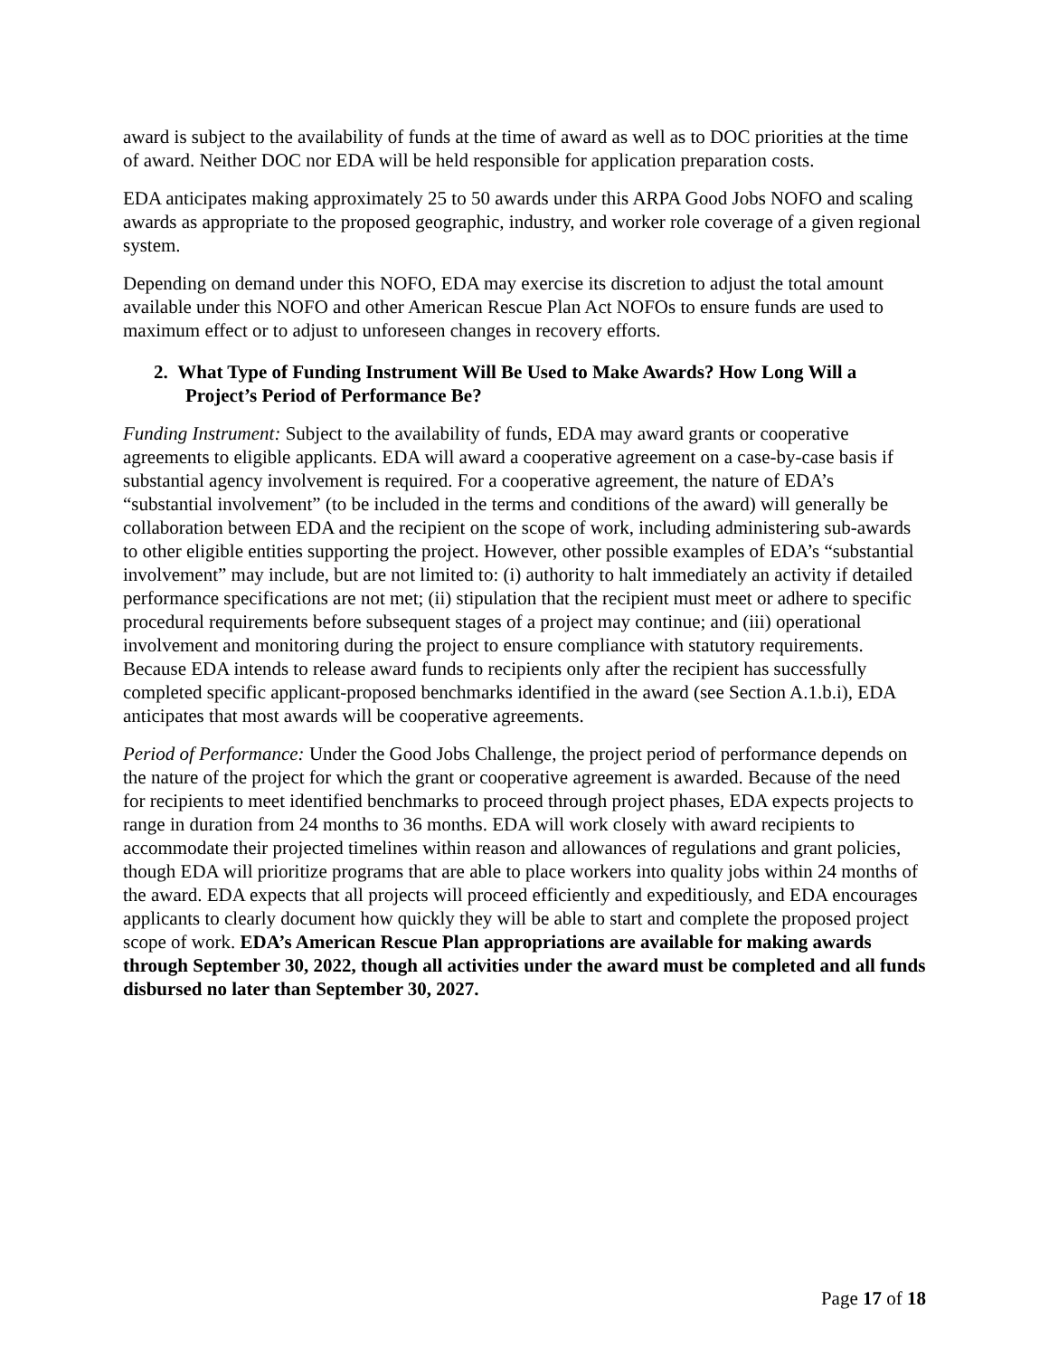award is subject to the availability of funds at the time of award as well as to DOC priorities at the time of award. Neither DOC nor EDA will be held responsible for application preparation costs.
EDA anticipates making approximately 25 to 50 awards under this ARPA Good Jobs NOFO and scaling awards as appropriate to the proposed geographic, industry, and worker role coverage of a given regional system.
Depending on demand under this NOFO, EDA may exercise its discretion to adjust the total amount available under this NOFO and other American Rescue Plan Act NOFOs to ensure funds are used to maximum effect or to adjust to unforeseen changes in recovery efforts.
2. What Type of Funding Instrument Will Be Used to Make Awards? How Long Will a Project’s Period of Performance Be?
Funding Instrument: Subject to the availability of funds, EDA may award grants or cooperative agreements to eligible applicants. EDA will award a cooperative agreement on a case-by-case basis if substantial agency involvement is required. For a cooperative agreement, the nature of EDA’s “substantial involvement” (to be included in the terms and conditions of the award) will generally be collaboration between EDA and the recipient on the scope of work, including administering sub-awards to other eligible entities supporting the project. However, other possible examples of EDA’s “substantial involvement” may include, but are not limited to: (i) authority to halt immediately an activity if detailed performance specifications are not met; (ii) stipulation that the recipient must meet or adhere to specific procedural requirements before subsequent stages of a project may continue; and (iii) operational involvement and monitoring during the project to ensure compliance with statutory requirements. Because EDA intends to release award funds to recipients only after the recipient has successfully completed specific applicant-proposed benchmarks identified in the award (see Section A.1.b.i), EDA anticipates that most awards will be cooperative agreements.
Period of Performance: Under the Good Jobs Challenge, the project period of performance depends on the nature of the project for which the grant or cooperative agreement is awarded. Because of the need for recipients to meet identified benchmarks to proceed through project phases, EDA expects projects to range in duration from 24 months to 36 months. EDA will work closely with award recipients to accommodate their projected timelines within reason and allowances of regulations and grant policies, though EDA will prioritize programs that are able to place workers into quality jobs within 24 months of the award. EDA expects that all projects will proceed efficiently and expeditiously, and EDA encourages applicants to clearly document how quickly they will be able to start and complete the proposed project scope of work. EDA’s American Rescue Plan appropriations are available for making awards through September 30, 2022, though all activities under the award must be completed and all funds disbursed no later than September 30, 2027.
Page 17 of 18